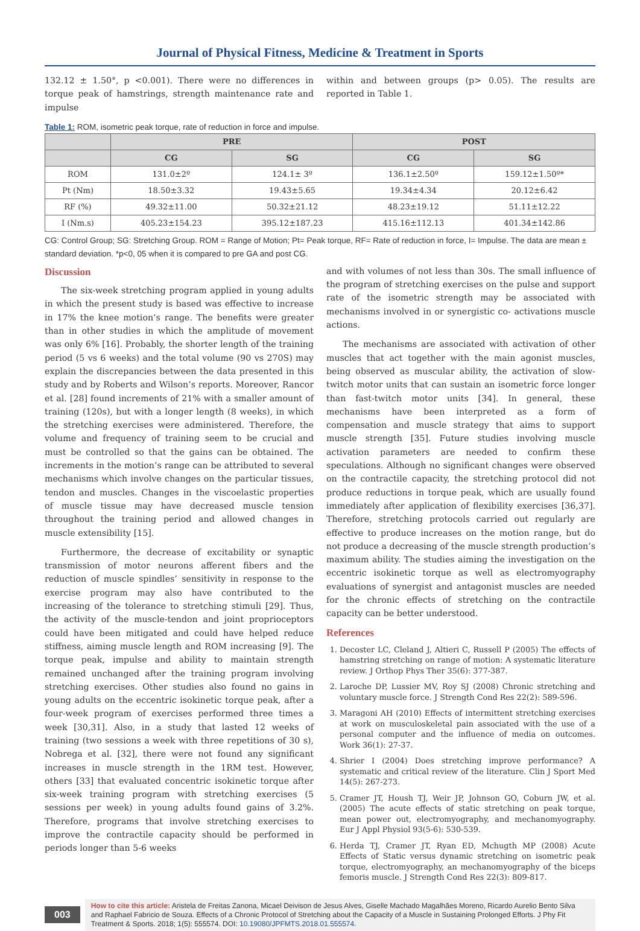Journal of Physical Fitness, Medicine & Treatment in Sports
132.12 ± 1.50°, p <0.001). There were no differences in torque peak of hamstrings, strength maintenance rate and impulse
within and between groups (p> 0.05). The results are reported in Table 1.
Table 1: ROM, isometric peak torque, rate of reduction in force and impulse.
| | PRE | | POST | |
| --- | --- | --- | --- | --- |
| | CG | SG | CG | SG |
| ROM | 131.0±2º | 124.1± 3º | 136.1±2.50º | 159.12±1.50º* |
| Pt (Nm) | 18.50±3.32 | 19.43±5.65 | 19.34±4.34 | 20.12±6.42 |
| RF (%) | 49.32±11.00 | 50.32±21.12 | 48.23±19.12 | 51.11±12.22 |
| I (Nm.s) | 405.23±154.23 | 395.12±187.23 | 415.16±112.13 | 401.34±142.86 |
CG: Control Group; SG: Stretching Group. ROM = Range of Motion; Pt= Peak torque, RF= Rate of reduction in force, I= Impulse. The data are mean ± standard deviation. *p<0, 05 when it is compared to pre GA and post CG.
Discussion
The six-week stretching program applied in young adults in which the present study is based was effective to increase in 17% the knee motion’s range. The benefits were greater than in other studies in which the amplitude of movement was only 6% [16]. Probably, the shorter length of the training period (5 vs 6 weeks) and the total volume (90 vs 270S) may explain the discrepancies between the data presented in this study and by Roberts and Wilson’s reports. Moreover, Rancor et al. [28] found increments of 21% with a smaller amount of training (120s), but with a longer length (8 weeks), in which the stretching exercises were administered. Therefore, the volume and frequency of training seem to be crucial and must be controlled so that the gains can be obtained. The increments in the motion’s range can be attributed to several mechanisms which involve changes on the particular tissues, tendon and muscles. Changes in the viscoelastic properties of muscle tissue may have decreased muscle tension throughout the training period and allowed changes in muscle extensibility [15].
Furthermore, the decrease of excitability or synaptic transmission of motor neurons afferent fibers and the reduction of muscle spindles’ sensitivity in response to the exercise program may also have contributed to the increasing of the tolerance to stretching stimuli [29]. Thus, the activity of the muscle-tendon and joint proprioceptors could have been mitigated and could have helped reduce stiffness, aiming muscle length and ROM increasing [9]. The torque peak, impulse and ability to maintain strength remained unchanged after the training program involving stretching exercises. Other studies also found no gains in young adults on the eccentric isokinetic torque peak, after a four-week program of exercises performed three times a week [30,31]. Also, in a study that lasted 12 weeks of training (two sessions a week with three repetitions of 30 s), Nobrega et al. [32], there were not found any significant increases in muscle strength in the 1RM test. However, others [33] that evaluated concentric isokinetic torque after six-week training program with stretching exercises (5 sessions per week) in young adults found gains of 3.2%. Therefore, programs that involve stretching exercises to improve the contractile capacity should be performed in periods longer than 5-6 weeks
and with volumes of not less than 30s. The small influence of the program of stretching exercises on the pulse and support rate of the isometric strength may be associated with mechanisms involved in or synergistic co- activations muscle actions.
The mechanisms are associated with activation of other muscles that act together with the main agonist muscles, being observed as muscular ability, the activation of slow-twitch motor units that can sustain an isometric force longer than fast-twitch motor units [34]. In general, these mechanisms have been interpreted as a form of compensation and muscle strategy that aims to support muscle strength [35]. Future studies involving muscle activation parameters are needed to confirm these speculations. Although no significant changes were observed on the contractile capacity, the stretching protocol did not produce reductions in torque peak, which are usually found immediately after application of flexibility exercises [36,37]. Therefore, stretching protocols carried out regularly are effective to produce increases on the motion range, but do not produce a decreasing of the muscle strength production’s maximum ability. The studies aiming the investigation on the eccentric isokinetic torque as well as electromyography evaluations of synergist and antagonist muscles are needed for the chronic effects of stretching on the contractile capacity can be better understood.
References
1. Decoster LC, Cleland J, Altieri C, Russell P (2005) The effects of hamstring stretching on range of motion: A systematic literature review. J Orthop Phys Ther 35(6): 377-387.
2. Laroche DP, Lussier MV, Roy SJ (2008) Chronic stretching and voluntary muscle force. J Strength Cond Res 22(2): 589-596.
3. Maragoni AH (2010) Effects of intermittent stretching exercises at work on musculoskeletal pain associated with the use of a personal computer and the influence of media on outcomes. Work 36(1): 27-37.
4. Shrier I (2004) Does stretching improve performance? A systematic and critical review of the literature. Clin J Sport Med 14(5): 267-273.
5. Cramer JT, Housh TJ, Weir JP, Johnson GO, Coburn JW, et al. (2005) The acute effects of static stretching on peak torque, mean power out, electromyography, and mechanomyography. Eur J Appl Physiol 93(5-6): 530-539.
6. Herda TJ, Cramer JT, Ryan ED, Mchugth MP (2008) Acute Effects of Static versus dynamic stretching on isometric peak torque, electromyography, an mechanomyography of the biceps femoris muscle. J Strength Cond Res 22(3): 809-817.
003
How to cite this article: Aristela de Freitas Zanona, Micael Deivison de Jesus Alves, Giselle Machado Magalhães Moreno, Ricardo Aurelio Bento Silva and Raphael Fabricio de Souza. Effects of a Chronic Protocol of Stretching about the Capacity of a Muscle in Sustaining Prolonged Efforts. J Phy Fit Treatment & Sports. 2018; 1(5): 555574. DOI: 10.19080/JPFMTS.2018.01.555574.